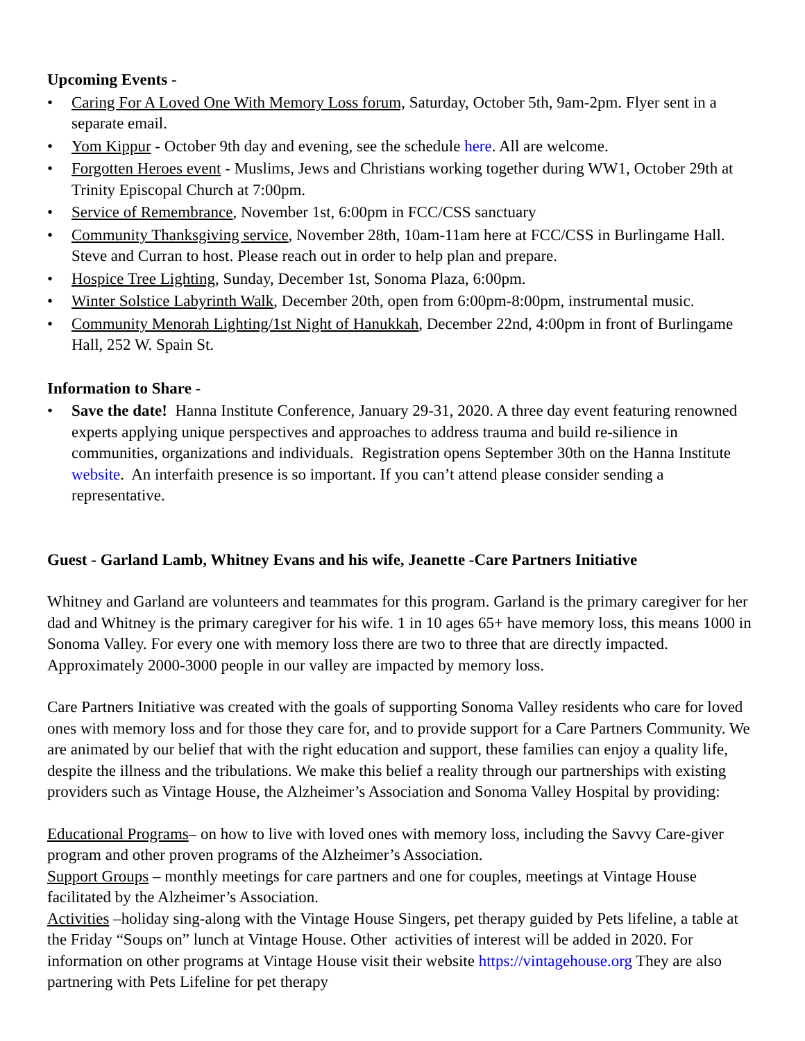Upcoming Events -
• Caring For A Loved One With Memory Loss forum, Saturday, October 5th, 9am-2pm. Flyer sent in a separate email.
• Yom Kippur - October 9th day and evening, see the schedule here. All are welcome.
• Forgotten Heroes event - Muslims, Jews and Christians working together during WW1, October 29th at Trinity Episcopal Church at 7:00pm.
• Service of Remembrance, November 1st, 6:00pm in FCC/CSS sanctuary
• Community Thanksgiving service, November 28th, 10am-11am here at FCC/CSS in Burlingame Hall. Steve and Curran to host. Please reach out in order to help plan and prepare.
• Hospice Tree Lighting, Sunday, December 1st, Sonoma Plaza, 6:00pm.
• Winter Solstice Labyrinth Walk, December 20th, open from 6:00pm-8:00pm, instrumental music.
• Community Menorah Lighting/1st Night of Hanukkah, December 22nd, 4:00pm in front of Burlingame Hall, 252 W. Spain St.
Information to Share -
• Save the date! Hanna Institute Conference, January 29-31, 2020. A three day event featuring renowned experts applying unique perspectives and approaches to address trauma and build re-silience in communities, organizations and individuals. Registration opens September 30th on the Hanna Institute website. An interfaith presence is so important. If you can’t attend please consider sending a representative.
Guest - Garland Lamb, Whitney Evans and his wife, Jeanette -Care Partners Initiative
Whitney and Garland are volunteers and teammates for this program. Garland is the primary caregiver for her dad and Whitney is the primary caregiver for his wife. 1 in 10 ages 65+ have memory loss, this means 1000 in Sonoma Valley. For every one with memory loss there are two to three that are directly impacted. Approximately 2000-3000 people in our valley are impacted by memory loss.
Care Partners Initiative was created with the goals of supporting Sonoma Valley residents who care for loved ones with memory loss and for those they care for, and to provide support for a Care Partners Community. We are animated by our belief that with the right education and support, these families can enjoy a quality life, despite the illness and the tribulations. We make this belief a reality through our partnerships with existing providers such as Vintage House, the Alzheimer’s Association and Sonoma Valley Hospital by providing:
Educational Programs– on how to live with loved ones with memory loss, including the Savvy Care-giver program and other proven programs of the Alzheimer’s Association.
Support Groups – monthly meetings for care partners and one for couples, meetings at Vintage House facilitated by the Alzheimer’s Association.
Activities –holiday sing-along with the Vintage House Singers, pet therapy guided by Pets lifeline, a table at the Friday “Soups on” lunch at Vintage House. Other activities of interest will be added in 2020. For information on other programs at Vintage House visit their website https://vintagehouse.org They are also partnering with Pets Lifeline for pet therapy